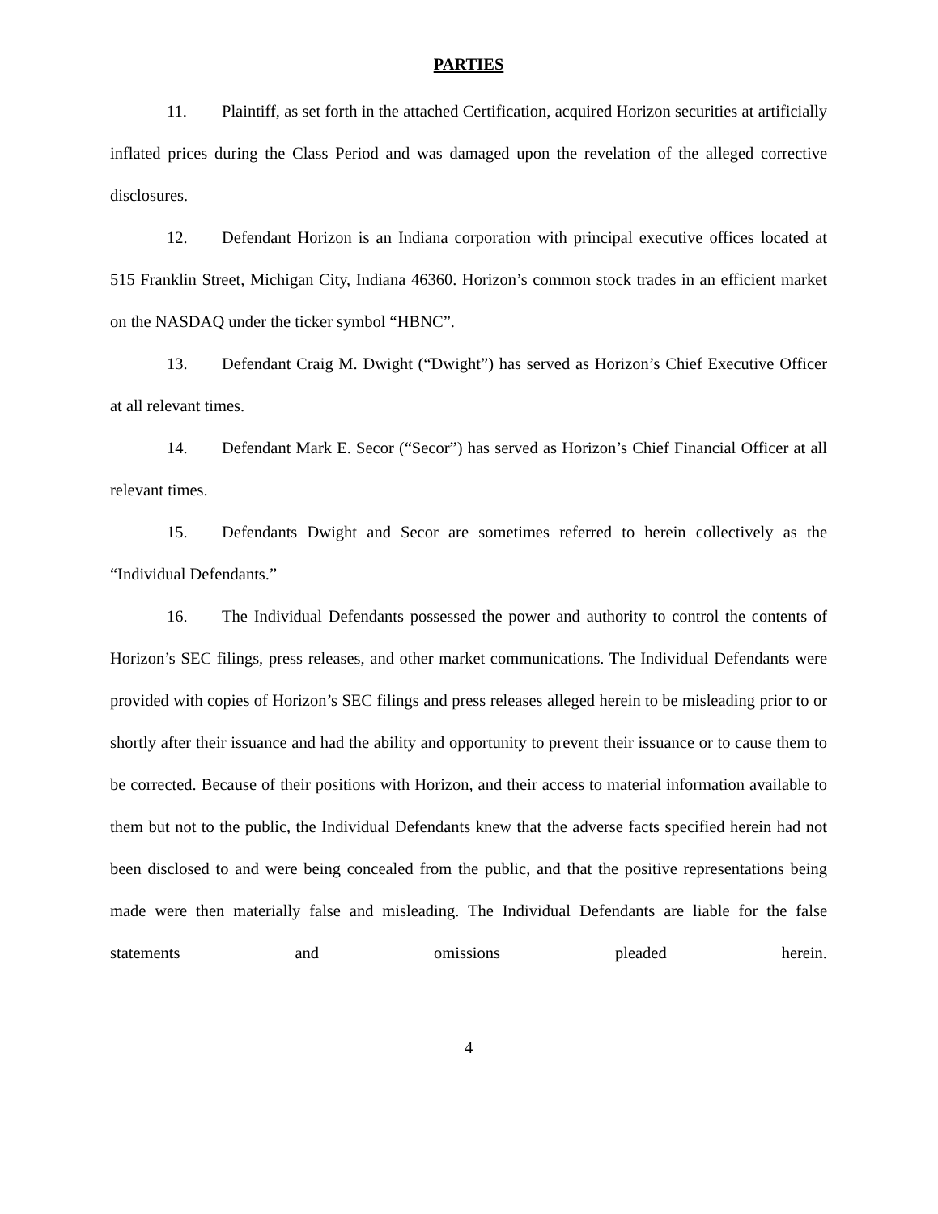PARTIES
11. Plaintiff, as set forth in the attached Certification, acquired Horizon securities at artificially inflated prices during the Class Period and was damaged upon the revelation of the alleged corrective disclosures.
12. Defendant Horizon is an Indiana corporation with principal executive offices located at 515 Franklin Street, Michigan City, Indiana 46360. Horizon’s common stock trades in an efficient market on the NASDAQ under the ticker symbol “HBNC”.
13. Defendant Craig M. Dwight (“Dwight”) has served as Horizon’s Chief Executive Officer at all relevant times.
14. Defendant Mark E. Secor (“Secor”) has served as Horizon’s Chief Financial Officer at all relevant times.
15. Defendants Dwight and Secor are sometimes referred to herein collectively as the “Individual Defendants.”
16. The Individual Defendants possessed the power and authority to control the contents of Horizon’s SEC filings, press releases, and other market communications. The Individual Defendants were provided with copies of Horizon’s SEC filings and press releases alleged herein to be misleading prior to or shortly after their issuance and had the ability and opportunity to prevent their issuance or to cause them to be corrected. Because of their positions with Horizon, and their access to material information available to them but not to the public, the Individual Defendants knew that the adverse facts specified herein had not been disclosed to and were being concealed from the public, and that the positive representations being made were then materially false and misleading. The Individual Defendants are liable for the false statements and omissions pleaded herein.
4